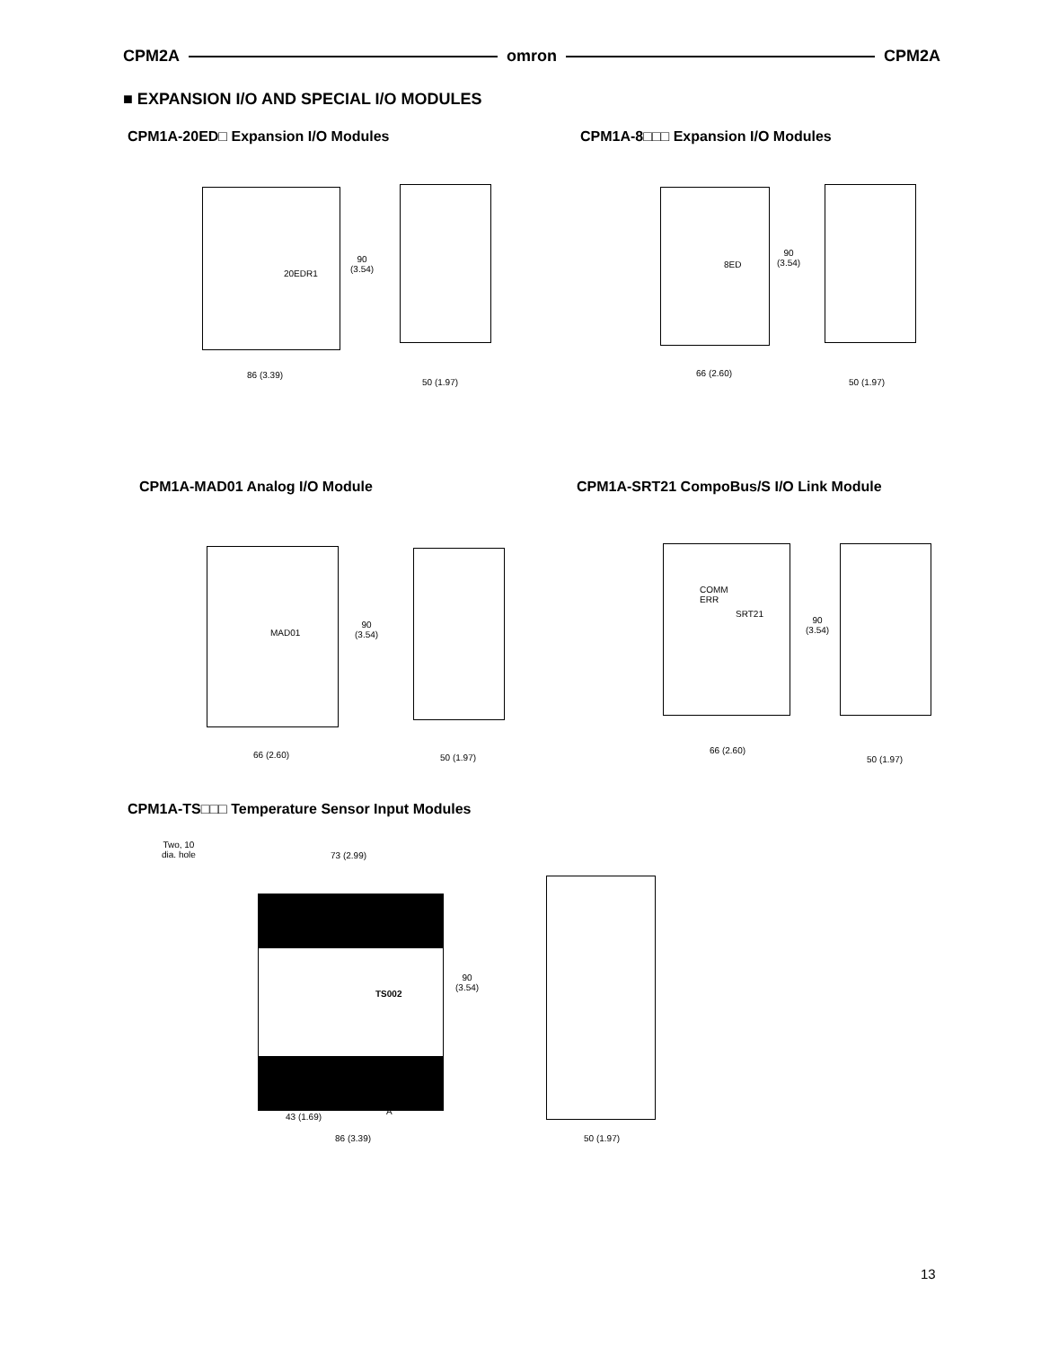CPM2A omron CPM2A
■ EXPANSION I/O AND SPECIAL I/O MODULES
CPM1A-20ED□ Expansion I/O Modules
CPM1A-8□□□ Expansion I/O Modules
20EDR1
90
(3.54)
86 (3.39)
50 (1.97)
8ED
90
(3.54)
66 (2.60)
50 (1.97)
CPM1A-MAD01 Analog I/O Module
CPM1A-SRT21 CompoBus/S I/O Link Module
MAD01
90
(3.54)
66 (2.60) 50 (1.97)
COMM
ERR
SRT21
90
(3.54)
66 (2.60)
50 (1.97)
CPM1A-TS□□□ Temperature Sensor Input Modules
Two, 10
dia. hole
73 (2.99)
TS002
90
(3.54)
A
43 (1.69)
86 (3.39) 50 (1.97)
13